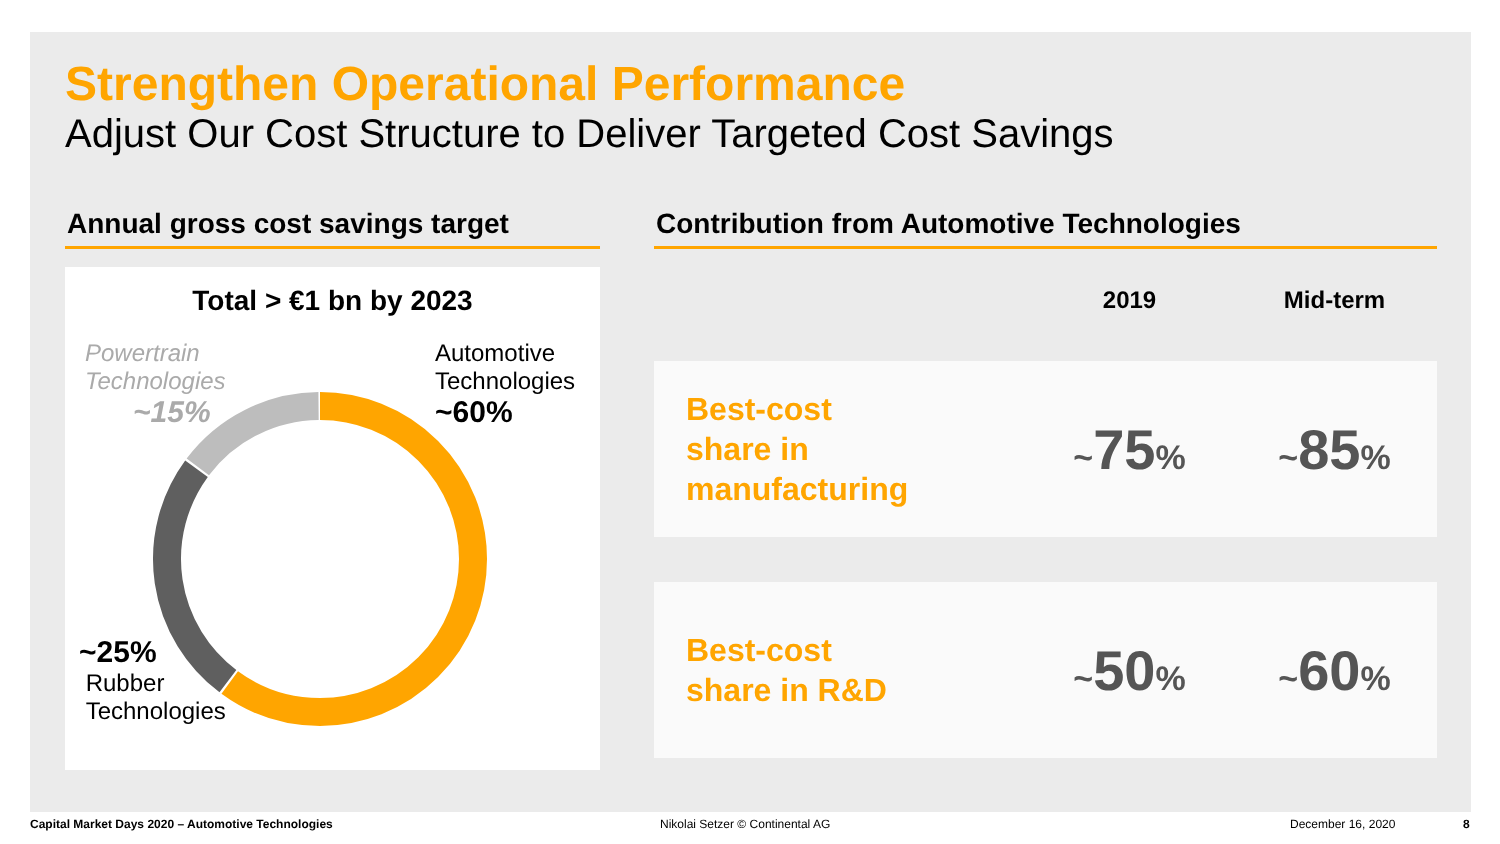Strengthen Operational Performance
Adjust Our Cost Structure to Deliver Targeted Cost Savings
Annual gross cost savings target
Total > €1 bn by 2023
Powertrain
Technologies
~15%
Automotive
Technologies
~60%
~25%
Rubber
Technologies
Contribution from Automotive Technologies
| | 2019 | Mid-term |
| --- | --- | --- |
| Best-cost share in manufacturing | ~ 75 % | ~ 85 % |
| Best-cost share in R&D | ~ 50 % | ~ 60 % |
Capital Market Days 2020 – Automotive Technologies
Nikolai Setzer © Continental AG
December 16, 2020 8